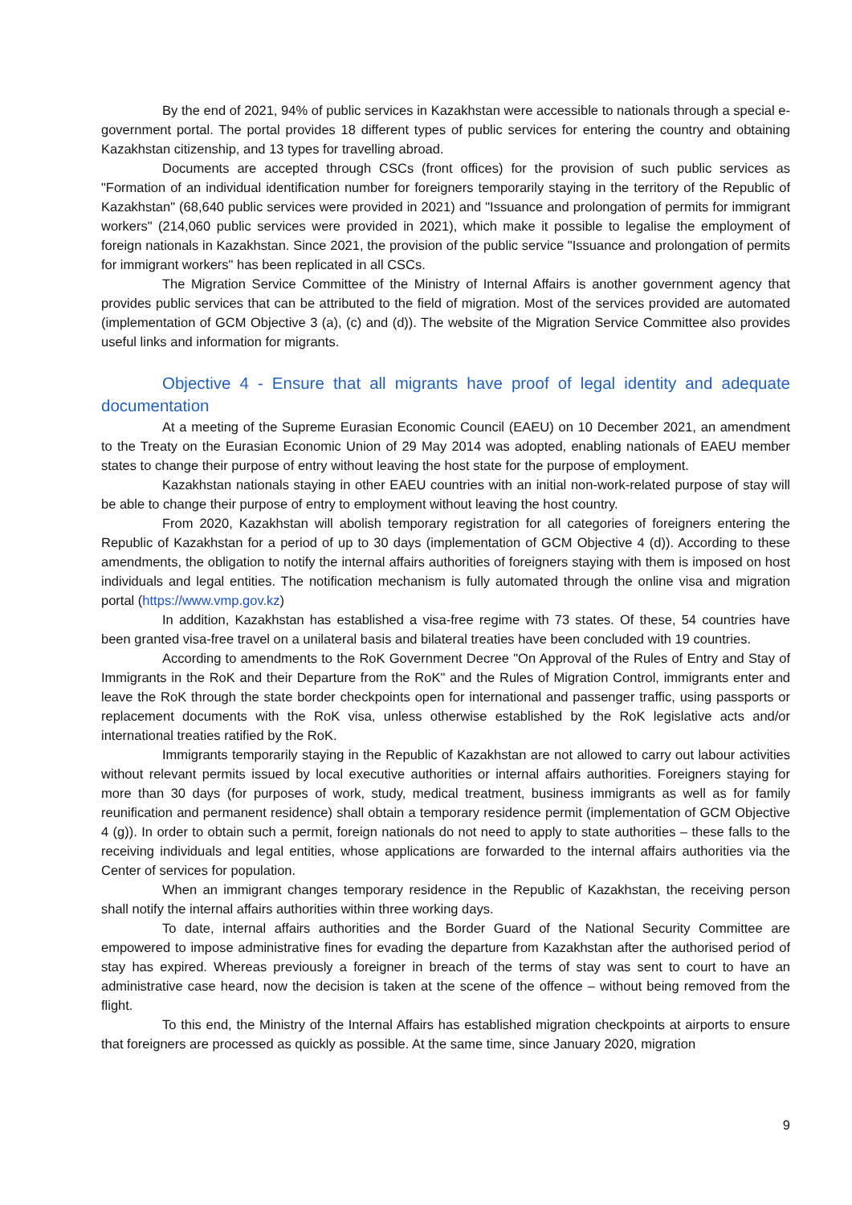By the end of 2021, 94% of public services in Kazakhstan were accessible to nationals through a special e-government portal. The portal provides 18 different types of public services for entering the country and obtaining Kazakhstan citizenship, and 13 types for travelling abroad.
Documents are accepted through CSCs (front offices) for the provision of such public services as "Formation of an individual identification number for foreigners temporarily staying in the territory of the Republic of Kazakhstan" (68,640 public services were provided in 2021) and "Issuance and prolongation of permits for immigrant workers" (214,060 public services were provided in 2021), which make it possible to legalise the employment of foreign nationals in Kazakhstan. Since 2021, the provision of the public service "Issuance and prolongation of permits for immigrant workers" has been replicated in all CSCs.
The Migration Service Committee of the Ministry of Internal Affairs is another government agency that provides public services that can be attributed to the field of migration. Most of the services provided are automated (implementation of GCM Objective 3 (a), (c) and (d)). The website of the Migration Service Committee also provides useful links and information for migrants.
Objective 4 - Ensure that all migrants have proof of legal identity and adequate documentation
At a meeting of the Supreme Eurasian Economic Council (EAEU) on 10 December 2021, an amendment to the Treaty on the Eurasian Economic Union of 29 May 2014 was adopted, enabling nationals of EAEU member states to change their purpose of entry without leaving the host state for the purpose of employment.
Kazakhstan nationals staying in other EAEU countries with an initial non-work-related purpose of stay will be able to change their purpose of entry to employment without leaving the host country.
From 2020, Kazakhstan will abolish temporary registration for all categories of foreigners entering the Republic of Kazakhstan for a period of up to 30 days (implementation of GCM Objective 4 (d)). According to these amendments, the obligation to notify the internal affairs authorities of foreigners staying with them is imposed on host individuals and legal entities. The notification mechanism is fully automated through the online visa and migration portal (https://www.vmp.gov.kz)
In addition, Kazakhstan has established a visa-free regime with 73 states. Of these, 54 countries have been granted visa-free travel on a unilateral basis and bilateral treaties have been concluded with 19 countries.
According to amendments to the RoK Government Decree "On Approval of the Rules of Entry and Stay of Immigrants in the RoK and their Departure from the RoK" and the Rules of Migration Control, immigrants enter and leave the RoK through the state border checkpoints open for international and passenger traffic, using passports or replacement documents with the RoK visa, unless otherwise established by the RoK legislative acts and/or international treaties ratified by the RoK.
Immigrants temporarily staying in the Republic of Kazakhstan are not allowed to carry out labour activities without relevant permits issued by local executive authorities or internal affairs authorities. Foreigners staying for more than 30 days (for purposes of work, study, medical treatment, business immigrants as well as for family reunification and permanent residence) shall obtain a temporary residence permit (implementation of GCM Objective 4 (g)). In order to obtain such a permit, foreign nationals do not need to apply to state authorities – these falls to the receiving individuals and legal entities, whose applications are forwarded to the internal affairs authorities via the Center of services for population.
When an immigrant changes temporary residence in the Republic of Kazakhstan, the receiving person shall notify the internal affairs authorities within three working days.
To date, internal affairs authorities and the Border Guard of the National Security Committee are empowered to impose administrative fines for evading the departure from Kazakhstan after the authorised period of stay has expired. Whereas previously a foreigner in breach of the terms of stay was sent to court to have an administrative case heard, now the decision is taken at the scene of the offence – without being removed from the flight.
To this end, the Ministry of the Internal Affairs has established migration checkpoints at airports to ensure that foreigners are processed as quickly as possible. At the same time, since January 2020, migration
9